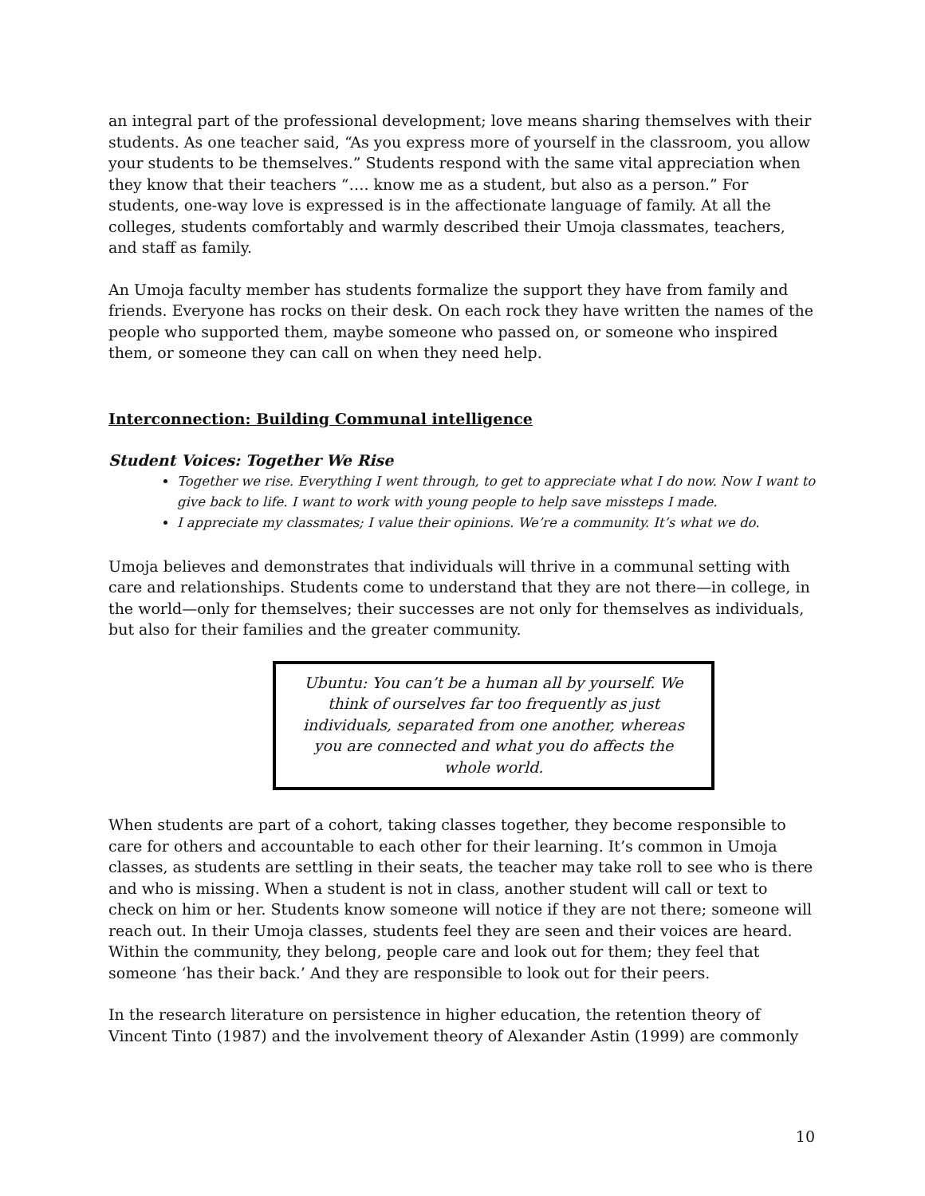an integral part of the professional development; love means sharing themselves with their students. As one teacher said, “As you express more of yourself in the classroom, you allow your students to be themselves.” Students respond with the same vital appreciation when they know that their teachers “…. know me as a student, but also as a person.” For students, one-way love is expressed is in the affectionate language of family. At all the colleges, students comfortably and warmly described their Umoja classmates, teachers, and staff as family.
An Umoja faculty member has students formalize the support they have from family and friends. Everyone has rocks on their desk. On each rock they have written the names of the people who supported them, maybe someone who passed on, or someone who inspired them, or someone they can call on when they need help.
Interconnection: Building Communal intelligence
Student Voices: Together We Rise
Together we rise. Everything I went through, to get to appreciate what I do now. Now I want to give back to life. I want to work with young people to help save missteps I made.
I appreciate my classmates; I value their opinions. We’re a community. It’s what we do.
Umoja believes and demonstrates that individuals will thrive in a communal setting with care and relationships. Students come to understand that they are not there—in college, in the world—only for themselves; their successes are not only for themselves as individuals, but also for their families and the greater community.
Ubuntu: You can’t be a human all by yourself. We think of ourselves far too frequently as just individuals, separated from one another, whereas you are connected and what you do affects the whole world.
When students are part of a cohort, taking classes together, they become responsible to care for others and accountable to each other for their learning. It’s common in Umoja classes, as students are settling in their seats, the teacher may take roll to see who is there and who is missing. When a student is not in class, another student will call or text to check on him or her. Students know someone will notice if they are not there; someone will reach out. In their Umoja classes, students feel they are seen and their voices are heard. Within the community, they belong, people care and look out for them; they feel that someone ‘has their back.’ And they are responsible to look out for their peers.
In the research literature on persistence in higher education, the retention theory of Vincent Tinto (1987) and the involvement theory of Alexander Astin (1999) are commonly
10